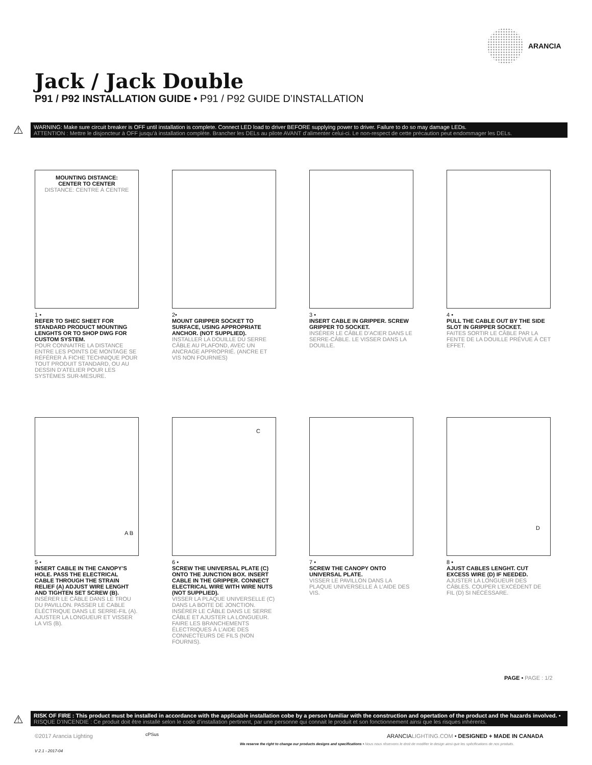ARANCIA
Jack / Jack Double
P91 / P92 INSTALLATION GUIDE • P91 / P92 GUIDE D’INSTALLATION
⚠
WARNING: Make sure circuit breaker is OFF until installation is complete. Connect LED load to driver BEFORE supplying power to driver. Failure to do so may damage LEDs.
ATTENTION : Mettre le disjoncteur à OFF jusqu’à installation complète. Brancher les DELs au pilote AVANT d’alimenter celui-ci. Le non-respect de cette précaution peut endommager les DELs.
MOUNTING DISTANCE:
CENTER TO CENTER
DISTANCE: CENTRE À CENTRE
1 •
REFER TO SHEC SHEET FOR STANDARD PRODUCT MOUNTING LENGHTS OR TO SHOP DWG FOR CUSTOM SYSTEM.
POUR CONNAITRE LA DISTANCE ENTRE LES POINTS DE MONTAGE SE RÉFÉRER À FICHE TECHNIQUE POUR TOUT PRODUIT STANDARD, OU AU DESSIN D’ATELIER POUR LES SYSTÈMES SUR-MESURE.
2•
MOUNT GRIPPER SOCKET TO SURFACE, USING APPROPRIATE ANCHOR. (NOT SUPPLIED).
INSTALLER LA DOUILLE DU SERRE CÂBLE AU PLAFOND, AVEC UN ANCRAGE APPROPRIÉ. (ANCRE ET VIS NON FOURNIES)
3 •
INSERT CABLE IN GRIPPER. SCREW GRIPPER TO SOCKET.
INSÉRER LE CÂBLE D’ACIER DANS LE SERRE-CÂBLE. LE VISSER DANS LA DOUILLE.
4 •
PULL THE CABLE OUT BY THE SIDE SLOT IN GRIPPER SOCKET.
FAITES SORTIR LE CÂBLE PAR LA FENTE DE LA DOUILLE PRÉVUE À CET EFFET.
A B
5 •
INSERT CABLE IN THE CANOPY’S HOLE. PASS THE ELECTRICAL CABLE THROUGH THE STRAIN RELIEF (A) ADJUST WIRE LENGHT AND TIGHTEN SET SCREW (B).
INSÉRER LE CÂBLE DANS LE TROU DU PAVILLON. PASSER LE CABLE ÉLÉCTRIQUE DANS LE SERRE-FIL (A). AJUSTER LA LONGUEUR ET VISSER LA VIS (B).
C
6 •
SCREW THE UNIVERSAL PLATE (C) ONTO THE JUNCTION BOX. INSERT CABLE IN THE GRIPPER. CONNECT ELECTRICAL WIRE WITH WIRE NUTS (NOT SUPPLIED).
VISSER LA PLAQUE UNIVERSELLE (C) DANS LA BOITE DE JONCTION. INSÉRER LE CÂBLE DANS LE SERRE CÂBLE ET AJUSTER LA LONGUEUR. FAIRE LES BRANCHEMENTS ÉLECTRIQUES À L’AIDE DES CONNECTEURS DE FILS (NON FOURNIS).
7 •
SCREW THE CANOPY ONTO UNIVERSAL PLATE.
VISSER LE PAVILLON DANS LA PLAQUE UNIVERSELLE À L’AIDE DES VIS.
D
8 •
AJUST CABLES LENGHT. CUT EXCESS WIRE (D) IF NEEDED.
AJUSTER LA LONGUEUR DES CÂBLES. COUPER L’EXCÉDENT DE FIL (D) SI NÉCÉSSARE.
PAGE • PAGE : 1/2
⚠
RISK OF FIRE : This product must be installed in accordance with the applicable installation cobe by a person familiar with the construction and opertation of the product and the hazards involved. • RISQUE D’INCENDIE : Ce produit doit être installé selon le code d’installation pertinent, par une personne qui connait le produit et son fonctionnement ainsi que les risques inhérents.
©2017 Arancia Lighting cPSus
ARANCIALIGHTING.COM • DESIGNED + MADE IN CANADA
We reserve the right to change our products designs and specifications • Nous nous réservons le droit de modifier le design ainsi que les spécifications de nos produits.
V 2.1 - 2017-04